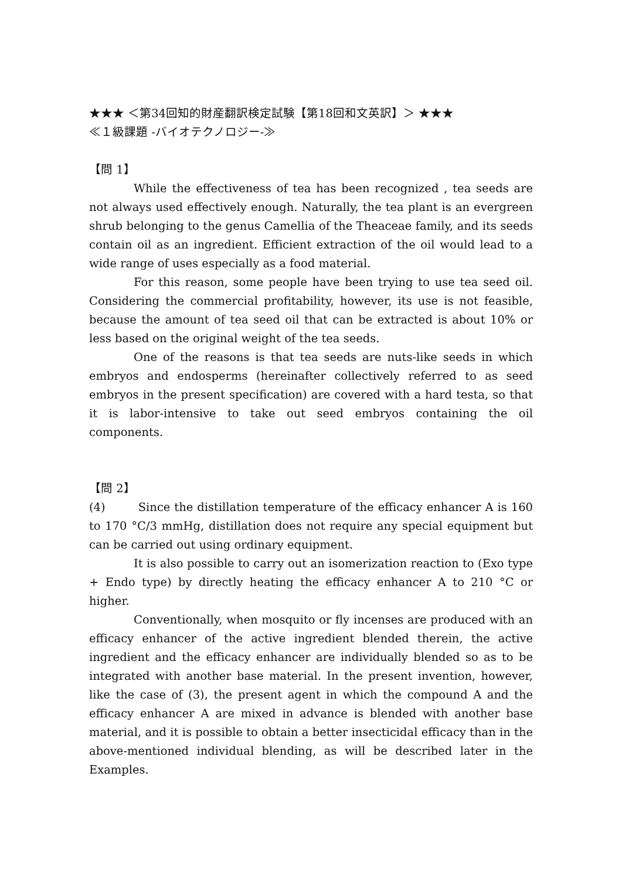★★★ ＜第34回知的財産翻訳検定試験【第18回和文英訳】＞ ★★★
≪１級課題 -バイオテクノロジー-≫
【問 1】
While the effectiveness of tea has been recognized , tea seeds are not always used effectively enough. Naturally, the tea plant is an evergreen shrub belonging to the genus Camellia of the Theaceae family, and its seeds contain oil as an ingredient. Efficient extraction of the oil would lead to a wide range of uses especially as a food material.
For this reason, some people have been trying to use tea seed oil. Considering the commercial profitability, however, its use is not feasible, because the amount of tea seed oil that can be extracted is about 10% or less based on the original weight of the tea seeds.
One of the reasons is that tea seeds are nuts-like seeds in which embryos and endosperms (hereinafter collectively referred to as seed embryos in the present specification) are covered with a hard testa, so that it is labor-intensive to take out seed embryos containing the oil components.
【問 2】
(4) Since the distillation temperature of the efficacy enhancer A is 160 to 170 °C/3 mmHg, distillation does not require any special equipment but can be carried out using ordinary equipment.
It is also possible to carry out an isomerization reaction to (Exo type + Endo type) by directly heating the efficacy enhancer A to 210 °C or higher.
Conventionally, when mosquito or fly incenses are produced with an efficacy enhancer of the active ingredient blended therein, the active ingredient and the efficacy enhancer are individually blended so as to be integrated with another base material. In the present invention, however, like the case of (3), the present agent in which the compound A and the efficacy enhancer A are mixed in advance is blended with another base material, and it is possible to obtain a better insecticidal efficacy than in the above-mentioned individual blending, as will be described later in the Examples.